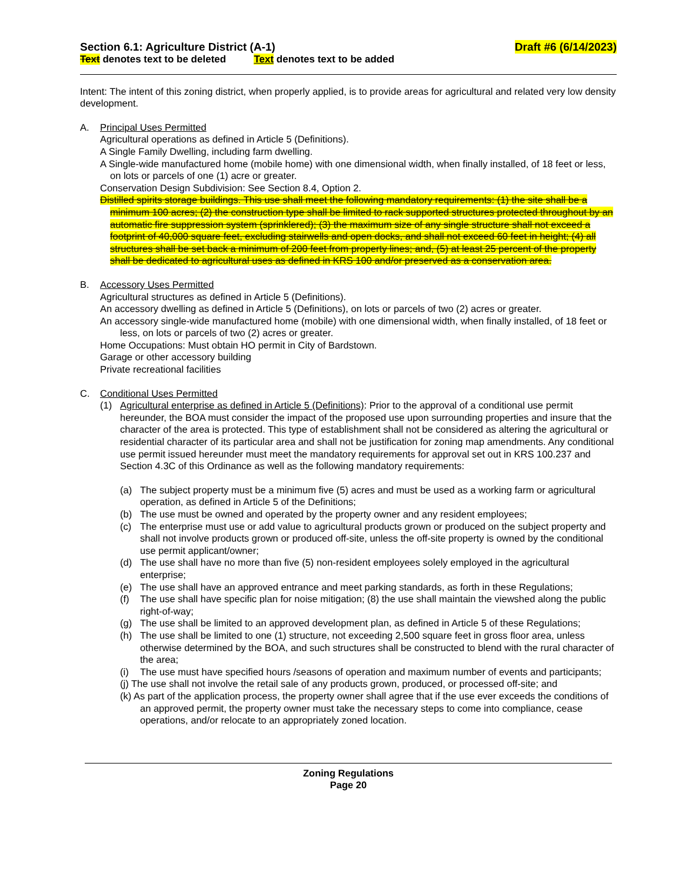Section 6.1: Agriculture District (A-1) Draft #6 (6/14/2023)
Text denotes text to be deleted Text denotes text to be added
Intent: The intent of this zoning district, when properly applied, is to provide areas for agricultural and related very low density development.
A. Principal Uses Permitted
Agricultural operations as defined in Article 5 (Definitions).
A Single Family Dwelling, including farm dwelling.
A Single-wide manufactured home (mobile home) with one dimensional width, when finally installed, of 18 feet or less, on lots or parcels of one (1) acre or greater.
Conservation Design Subdivision: See Section 8.4, Option 2.
Distilled spirits storage buildings. This use shall meet the following mandatory requirements: (1) the site shall be a minimum 100 acres; (2) the construction type shall be limited to rack supported structures protected throughout by an automatic fire suppression system (sprinklered); (3) the maximum size of any single structure shall not exceed a footprint of 40,000 square feet, excluding stairwells and open docks, and shall not exceed 60 feet in height; (4) all structures shall be set back a minimum of 200 feet from property lines; and, (5) at least 25 percent of the property shall be dedicated to agricultural uses as defined in KRS 100 and/or preserved as a conservation area.
B. Accessory Uses Permitted
Agricultural structures as defined in Article 5 (Definitions).
An accessory dwelling as defined in Article 5 (Definitions), on lots or parcels of two (2) acres or greater.
An accessory single-wide manufactured home (mobile) with one dimensional width, when finally installed, of 18 feet or less, on lots or parcels of two (2) acres or greater.
Home Occupations: Must obtain HO permit in City of Bardstown.
Garage or other accessory building
Private recreational facilities
C. Conditional Uses Permitted
(1) Agricultural enterprise as defined in Article 5 (Definitions): Prior to the approval of a conditional use permit hereunder, the BOA must consider the impact of the proposed use upon surrounding properties and insure that the character of the area is protected. This type of establishment shall not be considered as altering the agricultural or residential character of its particular area and shall not be justification for zoning map amendments. Any conditional use permit issued hereunder must meet the mandatory requirements for approval set out in KRS 100.237 and Section 4.3C of this Ordinance as well as the following mandatory requirements:
(a) The subject property must be a minimum five (5) acres and must be used as a working farm or agricultural operation, as defined in Article 5 of the Definitions;
(b) The use must be owned and operated by the property owner and any resident employees;
(c) The enterprise must use or add value to agricultural products grown or produced on the subject property and shall not involve products grown or produced off-site, unless the off-site property is owned by the conditional use permit applicant/owner;
(d) The use shall have no more than five (5) non-resident employees solely employed in the agricultural enterprise;
(e) The use shall have an approved entrance and meet parking standards, as forth in these Regulations;
(f) The use shall have specific plan for noise mitigation; (8) the use shall maintain the viewshed along the public right-of-way;
(g) The use shall be limited to an approved development plan, as defined in Article 5 of these Regulations;
(h) The use shall be limited to one (1) structure, not exceeding 2,500 square feet in gross floor area, unless otherwise determined by the BOA, and such structures shall be constructed to blend with the rural character of the area;
(i) The use must have specified hours /seasons of operation and maximum number of events and participants;
(j) The use shall not involve the retail sale of any products grown, produced, or processed off-site; and
(k) As part of the application process, the property owner shall agree that if the use ever exceeds the conditions of an approved permit, the property owner must take the necessary steps to come into compliance, cease operations, and/or relocate to an appropriately zoned location.
Zoning Regulations
Page 20